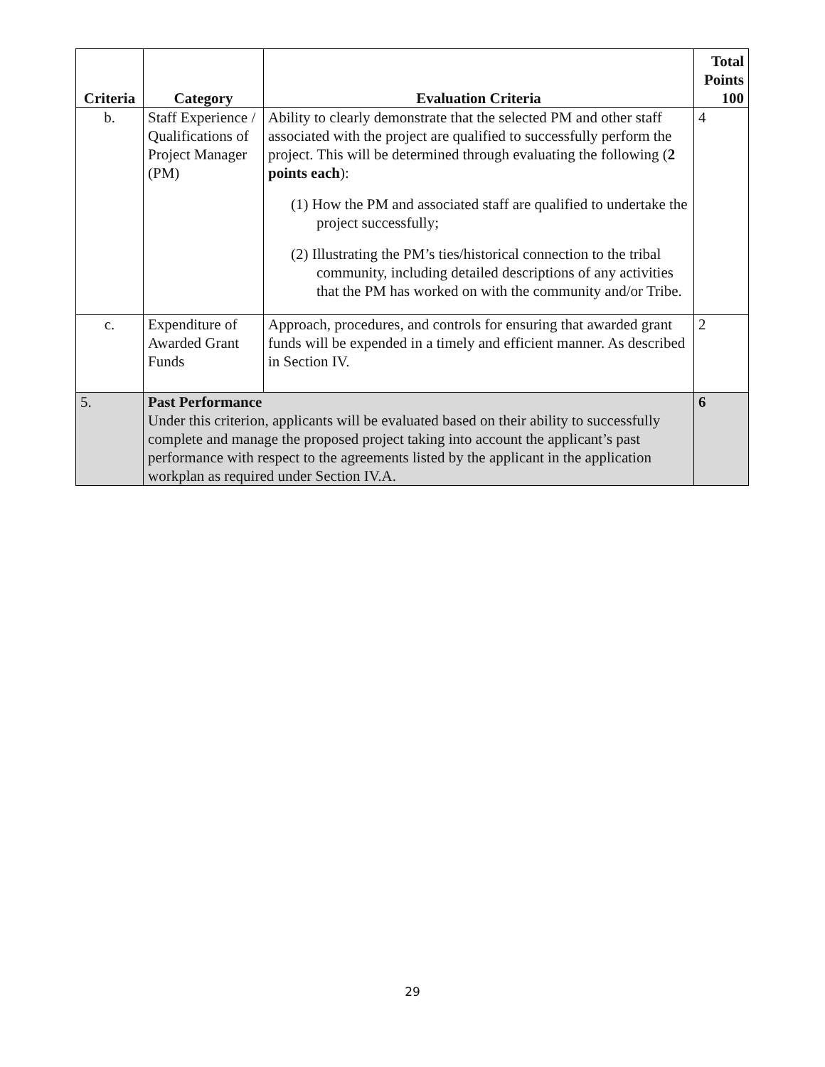| Criteria | Category | Evaluation Criteria | Total Points 100 |
| --- | --- | --- | --- |
| b. | Staff Experience / Qualifications of Project Manager (PM) | Ability to clearly demonstrate that the selected PM and other staff associated with the project are qualified to successfully perform the project. This will be determined through evaluating the following ( 2 points each ): (1) How the PM and associated staff are qualified to undertake the project successfully; (2) Illustrating the PM’s ties/historical connection to the tribal community, including detailed descriptions of any activities that the PM has worked on with the community and/or Tribe. | 4 |
| c. | Expenditure of Awarded Grant Funds | Approach, procedures, and controls for ensuring that awarded grant funds will be expended in a timely and efficient manner. As described in Section IV. | 2 |
| 5. | Past Performance Under this criterion, applicants will be evaluated based on their ability to successfully complete and manage the proposed project taking into account the applicant’s past performance with respect to the agreements listed by the applicant in the application workplan as required under Section IV.A. | | 6 |
29